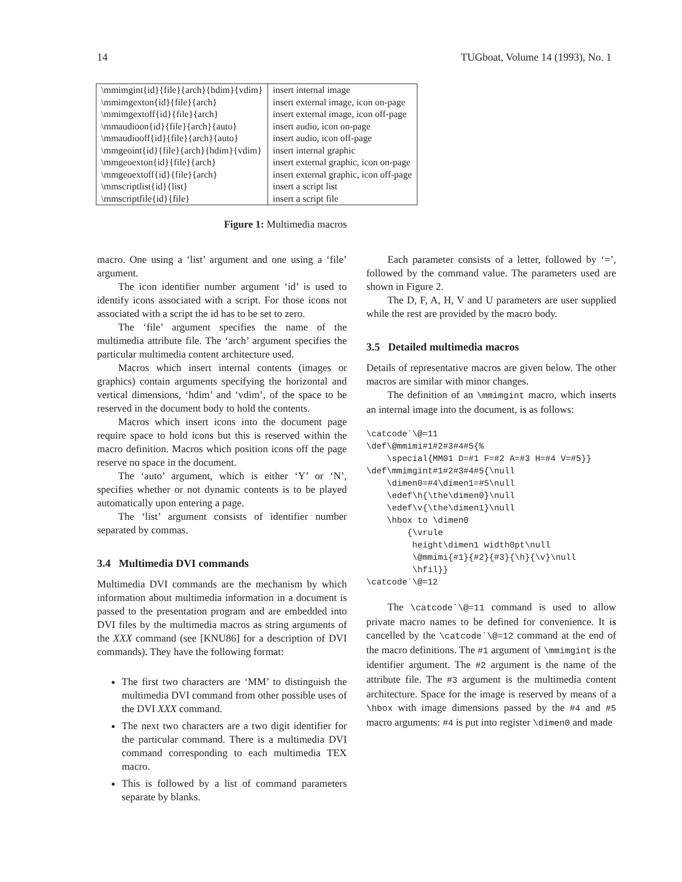14 TUGboat, Volume 14 (1993), No. 1
| \mmimgint{id}{file}{arch}{hdim}{vdim} | insert internal image |
| \mmimgexton{id}{file}{arch} | insert external image, icon on-page |
| \mmimgextoff{id}{file}{arch} | insert external image, icon off-page |
| \mmaudioon{id}{file}{arch}{auto} | insert audio, icon on-page |
| \mmaudiooff{id}{file}{arch}{auto} | insert audio, icon off-page |
| \mmgeoint{id}{file}{arch}{hdim}{vdim} | insert internal graphic |
| \mmgeoexton{id}{file}{arch} | insert external graphic, icon on-page |
| \mmgeoextoff{id}{file}{arch} | insert external graphic, icon off-page |
| \mmscriptlist{id}{list} | insert a script list |
| \mmscriptfile{id}{file} | insert a script file |
Figure 1: Multimedia macros
macro. One using a ‘list’ argument and one using a ‘file’ argument.
The icon identifier number argument ‘id’ is used to identify icons associated with a script. For those icons not associated with a script the id has to be set to zero.
The ‘file’ argument specifies the name of the multimedia attribute file. The ‘arch’ argument specifies the particular multimedia content architecture used.
Macros which insert internal contents (images or graphics) contain arguments specifying the horizontal and vertical dimensions, ‘hdim’ and ‘vdim’, of the space to be reserved in the document body to hold the contents.
Macros which insert icons into the document page require space to hold icons but this is reserved within the macro definition. Macros which position icons off the page reserve no space in the document.
The ‘auto’ argument, which is either ‘Y’ or ‘N’, specifies whether or not dynamic contents is to be played automatically upon entering a page.
The ‘list’ argument consists of identifier number separated by commas.
3.4 Multimedia DVI commands
Multimedia DVI commands are the mechanism by which information about multimedia information in a document is passed to the presentation program and are embedded into DVI files by the multimedia macros as string arguments of the XXX command (see [KNU86] for a description of DVI commands). They have the following format:
The first two characters are ‘MM’ to distinguish the multimedia DVI command from other possible uses of the DVI XXX command.
The next two characters are a two digit identifier for the particular command. There is a multimedia DVI command corresponding to each multimedia TEX macro.
This is followed by a list of command parameters separate by blanks.
Each parameter consists of a letter, followed by ‘=’, followed by the command value. The parameters used are shown in Figure 2.
The D, F, A, H, V and U parameters are user supplied while the rest are provided by the macro body.
3.5 Detailed multimedia macros
Details of representative macros are given below. The other macros are similar with minor changes.
The definition of an \mmimgint macro, which inserts an internal image into the document, is as follows:
\catcode`\@=11
\def\@mmimi#1#2#3#4#5{%
    \special{MM01 D=#1 F=#2 A=#3 H=#4 V=#5}}
\def\mmimgint#1#2#3#4#5{\null
    \dimen0=#4\dimen1=#5\null
    \edef\h{\the\dimen0}\null
    \edef\v{\the\dimen1}\null
    \hbox to \dimen0
        {\vrule
         height\dimen1 width0pt\null
         \@mmimi{#1}{#2}{#3}{\h}{\v}\null
         \hfil}}
\catcode`\@=12
The \catcode`\@=11 command is used to allow private macro names to be defined for convenience. It is cancelled by the \catcode`\@=12 command at the end of the macro definitions. The #1 argument of \mmimgint is the identifier argument. The #2 argument is the name of the attribute file. The #3 argument is the multimedia content architecture. Space for the image is reserved by means of a \hbox with image dimensions passed by the #4 and #5 macro arguments: #4 is put into register \dimen0 and made